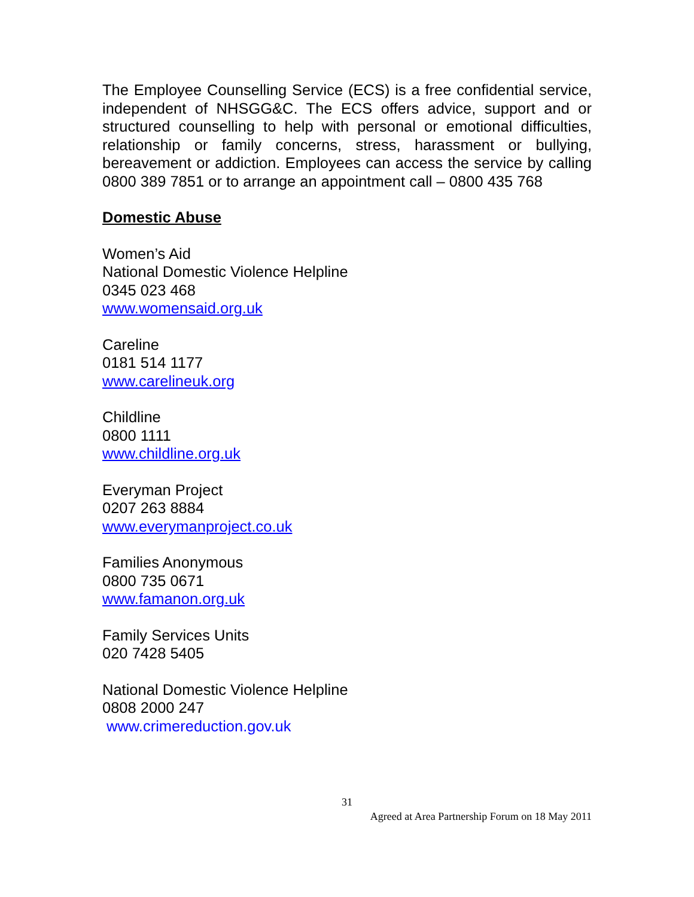The Employee Counselling Service (ECS) is a free confidential service, independent of NHSGG&C. The ECS offers advice, support and or structured counselling to help with personal or emotional difficulties, relationship or family concerns, stress, harassment or bullying, bereavement or addiction. Employees can access the service by calling 0800 389 7851 or to arrange an appointment call – 0800 435 768
Domestic Abuse
Women’s Aid
National Domestic Violence Helpline
0345 023 468
www.womensaid.org.uk
Careline
0181 514 1177
www.carelineuk.org
Childline
0800 1111
www.childline.org.uk
Everyman Project
0207 263 8884
www.everymanproject.co.uk
Families Anonymous
0800 735 0671
www.famanon.org.uk
Family Services Units
020 7428 5405
National Domestic Violence Helpline
0808 2000 247
www.crimereduction.gov.uk
31
Agreed at Area Partnership Forum on 18 May 2011